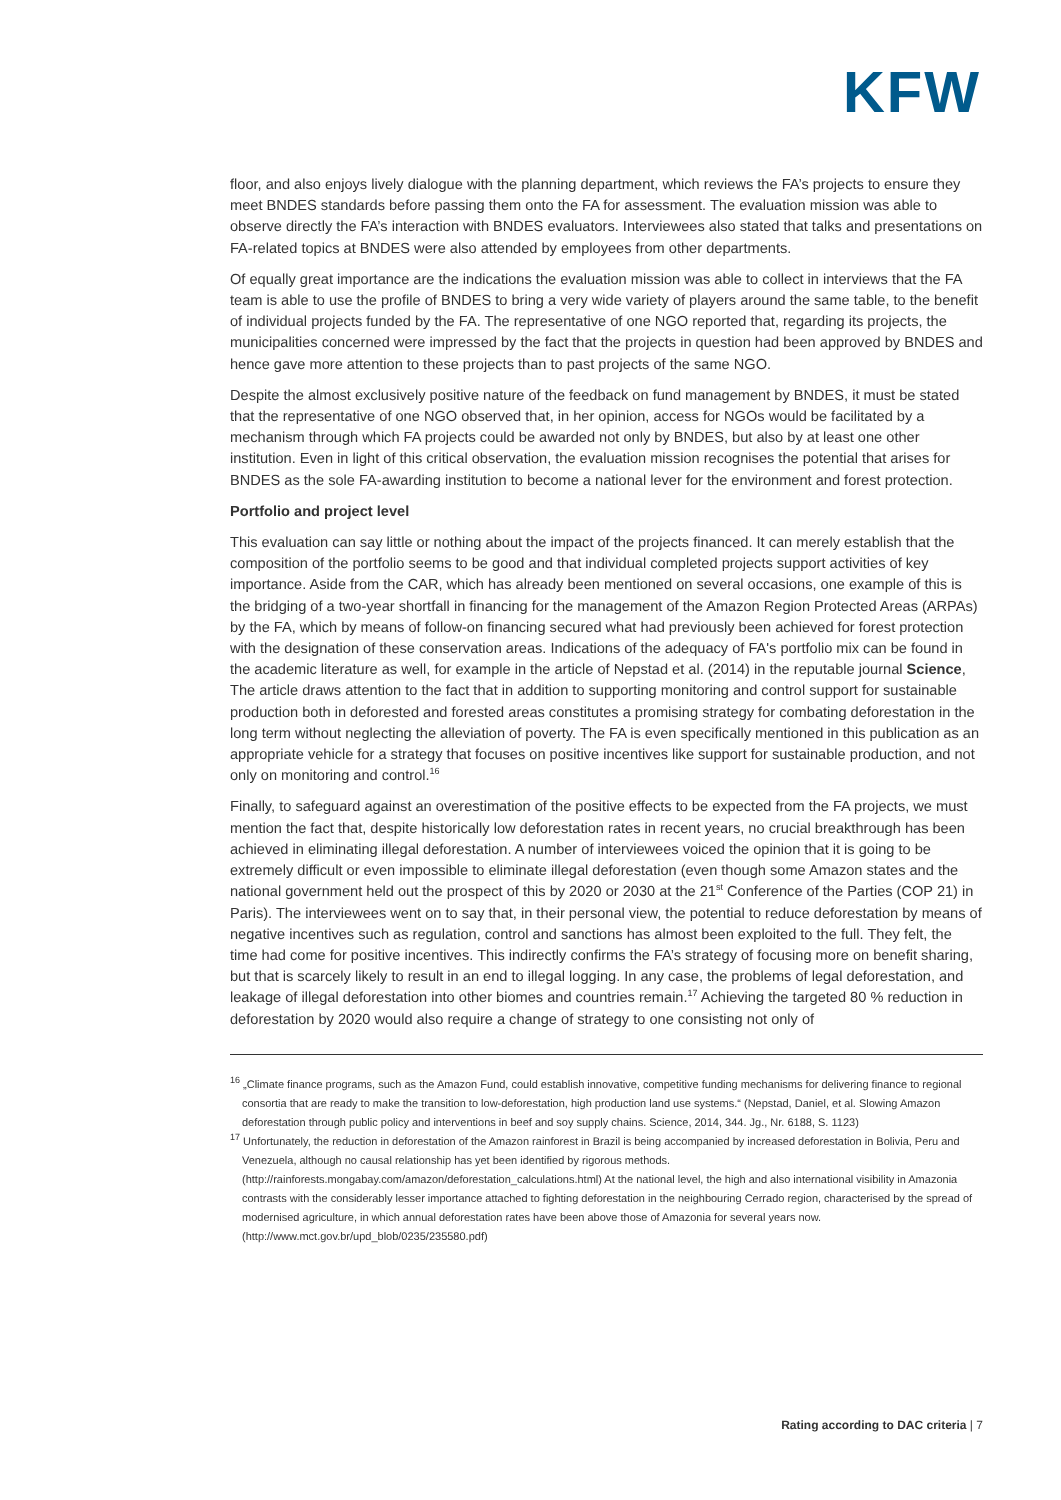KFW
floor, and also enjoys lively dialogue with the planning department, which reviews the FA’s projects to ensure they meet BNDES standards before passing them onto the FA for assessment. The evaluation mission was able to observe directly the FA’s interaction with BNDES evaluators. Interviewees also stated that talks and presentations on FA-related topics at BNDES were also attended by employees from other departments.
Of equally great importance are the indications the evaluation mission was able to collect in interviews that the FA team is able to use the profile of BNDES to bring a very wide variety of players around the same table, to the benefit of individual projects funded by the FA. The representative of one NGO reported that, regarding its projects, the municipalities concerned were impressed by the fact that the projects in question had been approved by BNDES and hence gave more attention to these projects than to past projects of the same NGO.
Despite the almost exclusively positive nature of the feedback on fund management by BNDES, it must be stated that the representative of one NGO observed that, in her opinion, access for NGOs would be facilitated by a mechanism through which FA projects could be awarded not only by BNDES, but also by at least one other institution. Even in light of this critical observation, the evaluation mission recognises the potential that arises for BNDES as the sole FA-awarding institution to become a national lever for the environment and forest protection.
Portfolio and project level
This evaluation can say little or nothing about the impact of the projects financed. It can merely establish that the composition of the portfolio seems to be good and that individual completed projects support activities of key importance. Aside from the CAR, which has already been mentioned on several occasions, one example of this is the bridging of a two-year shortfall in financing for the management of the Amazon Region Protected Areas (ARPAs) by the FA, which by means of follow-on financing secured what had previously been achieved for forest protection with the designation of these conservation areas. Indications of the adequacy of FA's portfolio mix can be found in the academic literature as well, for example in the article of Nepstad et al. (2014) in the reputable journal Science, The article draws attention to the fact that in addition to supporting monitoring and control support for sustainable production both in deforested and forested areas constitutes a promising strategy for combating deforestation in the long term without neglecting the alleviation of poverty. The FA is even specifically mentioned in this publication as an appropriate vehicle for a strategy that focuses on positive incentives like support for sustainable production, and not only on monitoring and control.<sup>16</sup>
Finally, to safeguard against an overestimation of the positive effects to be expected from the FA projects, we must mention the fact that, despite historically low deforestation rates in recent years, no crucial breakthrough has been achieved in eliminating illegal deforestation. A number of interviewees voiced the opinion that it is going to be extremely difficult or even impossible to eliminate illegal deforestation (even though some Amazon states and the national government held out the prospect of this by 2020 or 2030 at the 21<sup>st</sup> Conference of the Parties (COP 21) in Paris). The interviewees went on to say that, in their personal view, the potential to reduce deforestation by means of negative incentives such as regulation, control and sanctions has almost been exploited to the full. They felt, the time had come for positive incentives. This indirectly confirms the FA’s strategy of focusing more on benefit sharing, but that is scarcely likely to result in an end to illegal logging. In any case, the problems of legal deforestation, and leakage of illegal deforestation into other biomes and countries remain.<sup>17</sup> Achieving the targeted 80 % reduction in deforestation by 2020 would also require a change of strategy to one consisting not only of
<sup>16</sup> „Climate finance programs, such as the Amazon Fund, could establish innovative, competitive funding mechanisms for delivering finance to regional consortia that are ready to make the transition to low-deforestation, high production land use systems.“ (Nepstad, Daniel, et al. Slowing Amazon deforestation through public policy and interventions in beef and soy supply chains. Science, 2014, 344. Jg., Nr. 6188, S. 1123)
<sup>17</sup> Unfortunately, the reduction in deforestation of the Amazon rainforest in Brazil is being accompanied by increased deforestation in Bolivia, Peru and Venezuela, although no causal relationship has yet been identified by rigorous methods. (http://rainforests.mongabay.com/amazon/deforestation_calculations.html) At the national level, the high and also international visibility in Amazonia contrasts with the considerably lesser importance attached to fighting deforestation in the neighbouring Cerrado region, characterised by the spread of modernised agriculture, in which annual deforestation rates have been above those of Amazonia for several years now. (http://www.mct.gov.br/upd_blob/0235/235580.pdf)
Rating according to DAC criteria | 7